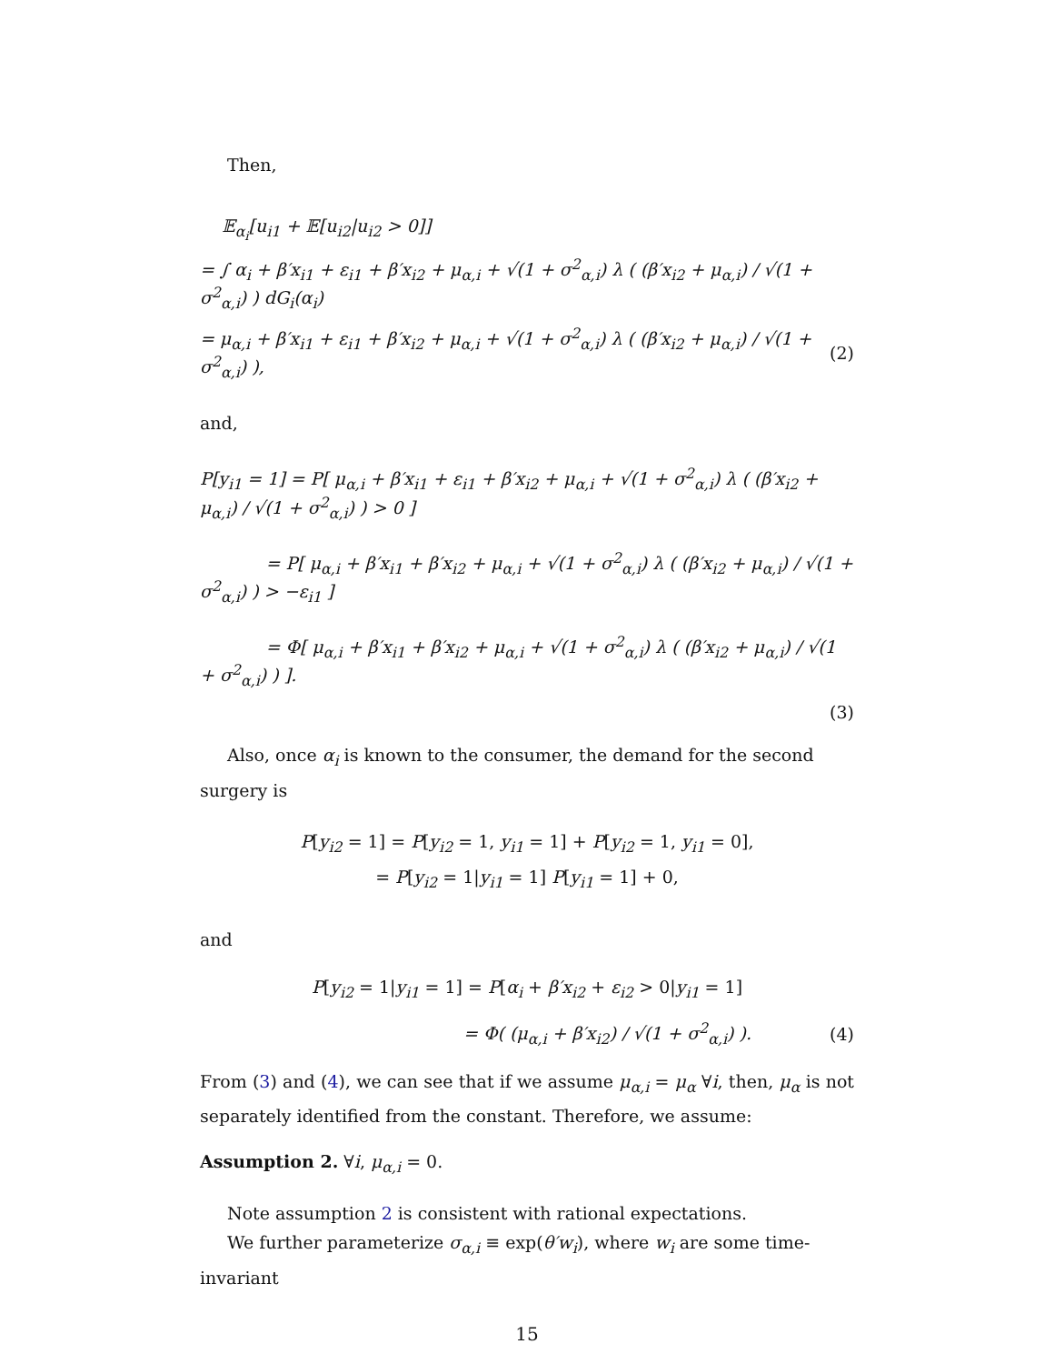Then,
𝔼<sub>α<sub>i</sub></sub>[u<sub>i1</sub> + 𝔼[u<sub>i2</sub>|u<sub>i2</sub> > 0]]
= ∫ α<sub>i</sub> + β′x<sub>i1</sub> + ε<sub>i1</sub> + β′x<sub>i2</sub> + μ<sub>α,i</sub> + √(1 + σ<sup>2</sup><sub>α,i</sub>) λ ( (β′x<sub>i2</sub> + μ<sub>α,i</sub>) / √(1 + σ<sup>2</sup><sub>α,i</sub>) ) dG<sub>i</sub>(α<sub>i</sub>)
= μ<sub>α,i</sub> + β′x<sub>i1</sub> + ε<sub>i1</sub> + β′x<sub>i2</sub> + μ<sub>α,i</sub> + √(1 + σ<sup>2</sup><sub>α,i</sub>) λ ( (β′x<sub>i2</sub> + μ<sub>α,i</sub>) / √(1 + σ<sup>2</sup><sub>α,i</sub>) ), (2)
and,
P[y<sub>i1</sub> = 1] = P[ μ<sub>α,i</sub> + β′x<sub>i1</sub> + ε<sub>i1</sub> + β′x<sub>i2</sub> + μ<sub>α,i</sub> + √(1 + σ<sup>2</sup><sub>α,i</sub>) λ ( (β′x<sub>i2</sub> + μ<sub>α,i</sub>) / √(1 + σ<sup>2</sup><sub>α,i</sub>) ) > 0 ]
= P[ μ<sub>α,i</sub> + β′x<sub>i1</sub> + β′x<sub>i2</sub> + μ<sub>α,i</sub> + √(1 + σ<sup>2</sup><sub>α,i</sub>) λ ( (β′x<sub>i2</sub> + μ<sub>α,i</sub>) / √(1 + σ<sup>2</sup><sub>α,i</sub>) ) > −ε<sub>i1</sub> ]
= Φ[ μ<sub>α,i</sub> + β′x<sub>i1</sub> + β′x<sub>i2</sub> + μ<sub>α,i</sub> + √(1 + σ<sup>2</sup><sub>α,i</sub>) λ ( (β′x<sub>i2</sub> + μ<sub>α,i</sub>) / √(1 + σ<sup>2</sup><sub>α,i</sub>) ) ].
(3)
Also, once α<sub>i</sub> is known to the consumer, the demand for the second surgery is
P[y<sub>i2</sub> = 1] = P[y<sub>i2</sub> = 1, y<sub>i1</sub> = 1] + P[y<sub>i2</sub> = 1, y<sub>i1</sub> = 0],
= P[y<sub>i2</sub> = 1|y<sub>i1</sub> = 1] P[y<sub>i1</sub> = 1] + 0,
and
P[y<sub>i2</sub> = 1|y<sub>i1</sub> = 1] = P[α<sub>i</sub> + β′x<sub>i2</sub> + ε<sub>i2</sub> > 0|y<sub>i1</sub> = 1]
= Φ( (μ<sub>α,i</sub> + β′x<sub>i2</sub>) / √(1 + σ<sup>2</sup><sub>α,i</sub>) ). (4)
From (3) and (4), we can see that if we assume μ<sub>α,i</sub> = μ<sub>α</sub> ∀i, then, μ<sub>α</sub> is not separately identified from the constant. Therefore, we assume:
Assumption 2. ∀i, μ<sub>α,i</sub> = 0.
Note assumption 2 is consistent with rational expectations.
We further parameterize σ<sub>α,i</sub> ≡ exp(θ′w<sub>i</sub>), where w<sub>i</sub> are some time-invariant
15